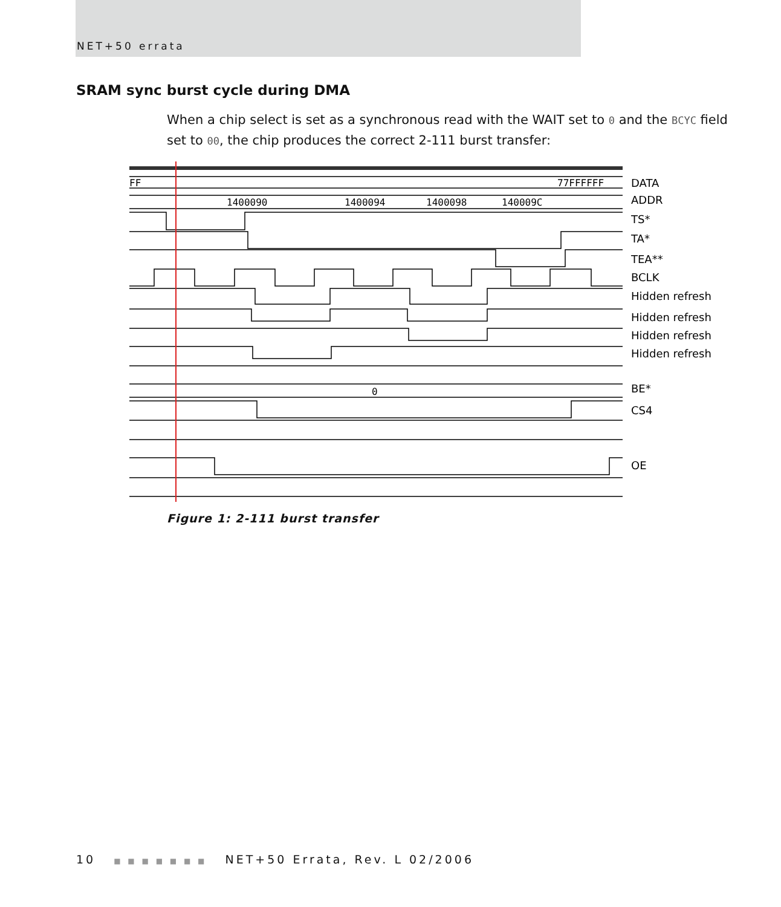NET+50 errata
SRAM sync burst cycle during DMA
When a chip select is set as a synchronous read with the WAIT set to 0 and the BCYC field set to 00, the chip produces the correct 2-111 burst transfer:
FF
77FFFFFF
1400090
1400094
1400098
140009C
0
DATA
ADDR
TS*
TA*
TEA**
BCLK
Hidden refresh
Hidden refresh
Hidden refresh
Hidden refresh
BE*
CS4
OE
Figure 1: 2-111 burst transfer
10 ■ ■ ■ ■ ■ ■ ■ NET+50 Errata, Rev. L 02/2006